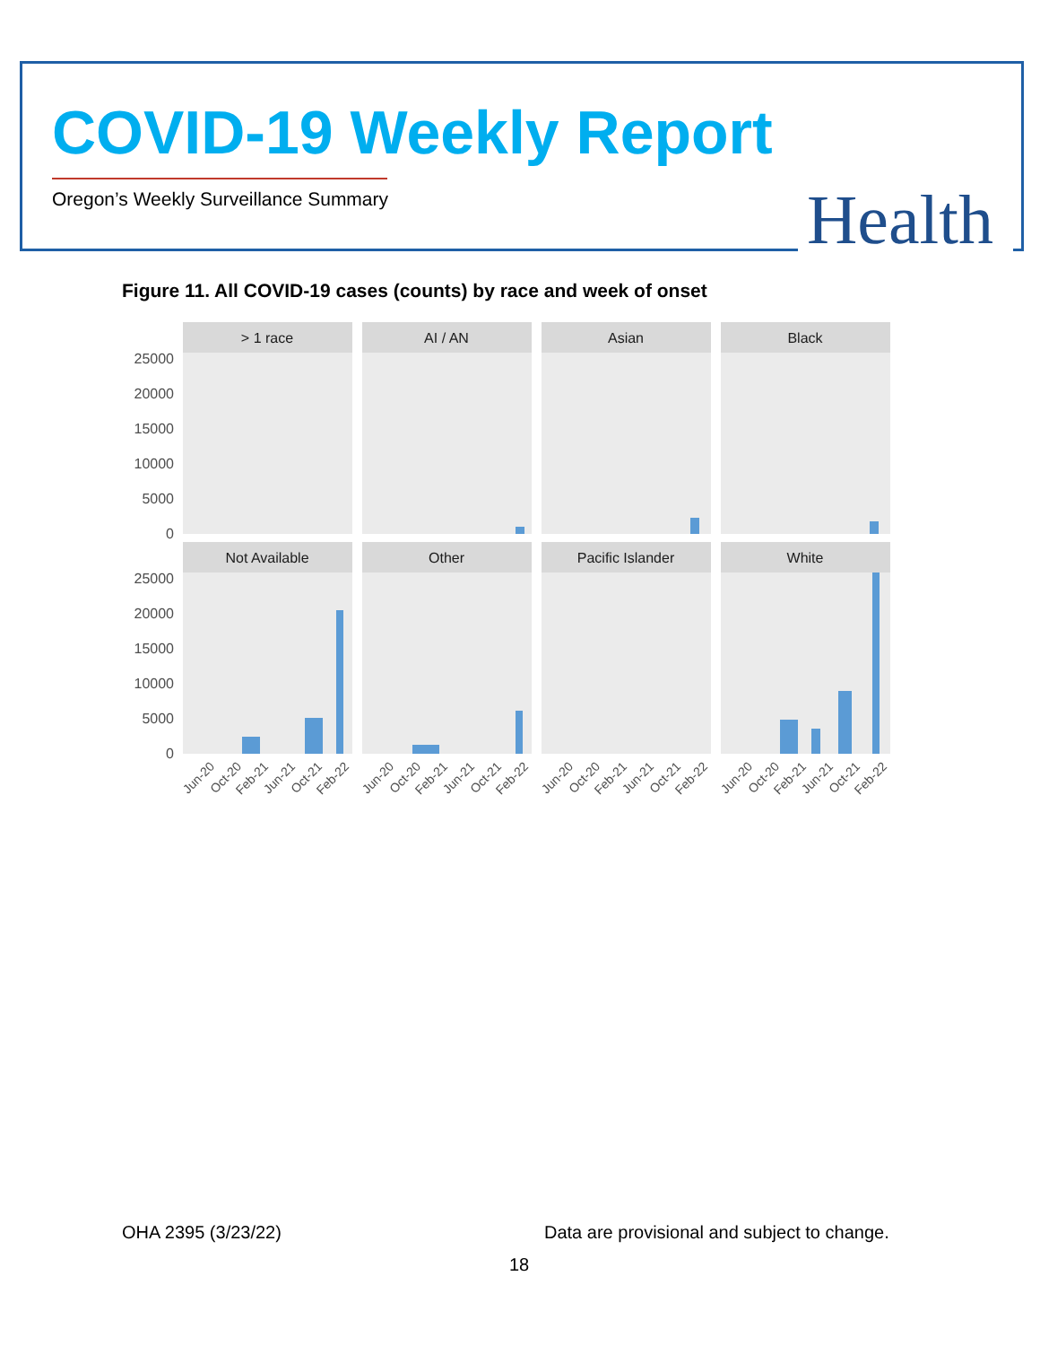COVID-19 Weekly Report
Oregon’s Weekly Surveillance Summary
Health
Figure 11. All COVID-19 cases (counts) by race and week of onset
> 1 race
AI / AN
Asian
Black
Not Available
Other
Pacific Islander
White
25000
20000
15000
10000
5000
0
25000
20000
15000
10000
5000
0
Jun-20
Oct-20
Feb-21
Jun-21
Oct-21
Feb-22
Jun-20
Oct-20
Feb-21
Jun-21
Oct-21
Feb-22
Jun-20
Oct-20
Feb-21
Jun-21
Oct-21
Feb-22
Jun-20
Oct-20
Feb-21
Jun-21
Oct-21
Feb-22
OHA 2395 (3/23/22)
Data are provisional and subject to change.
18